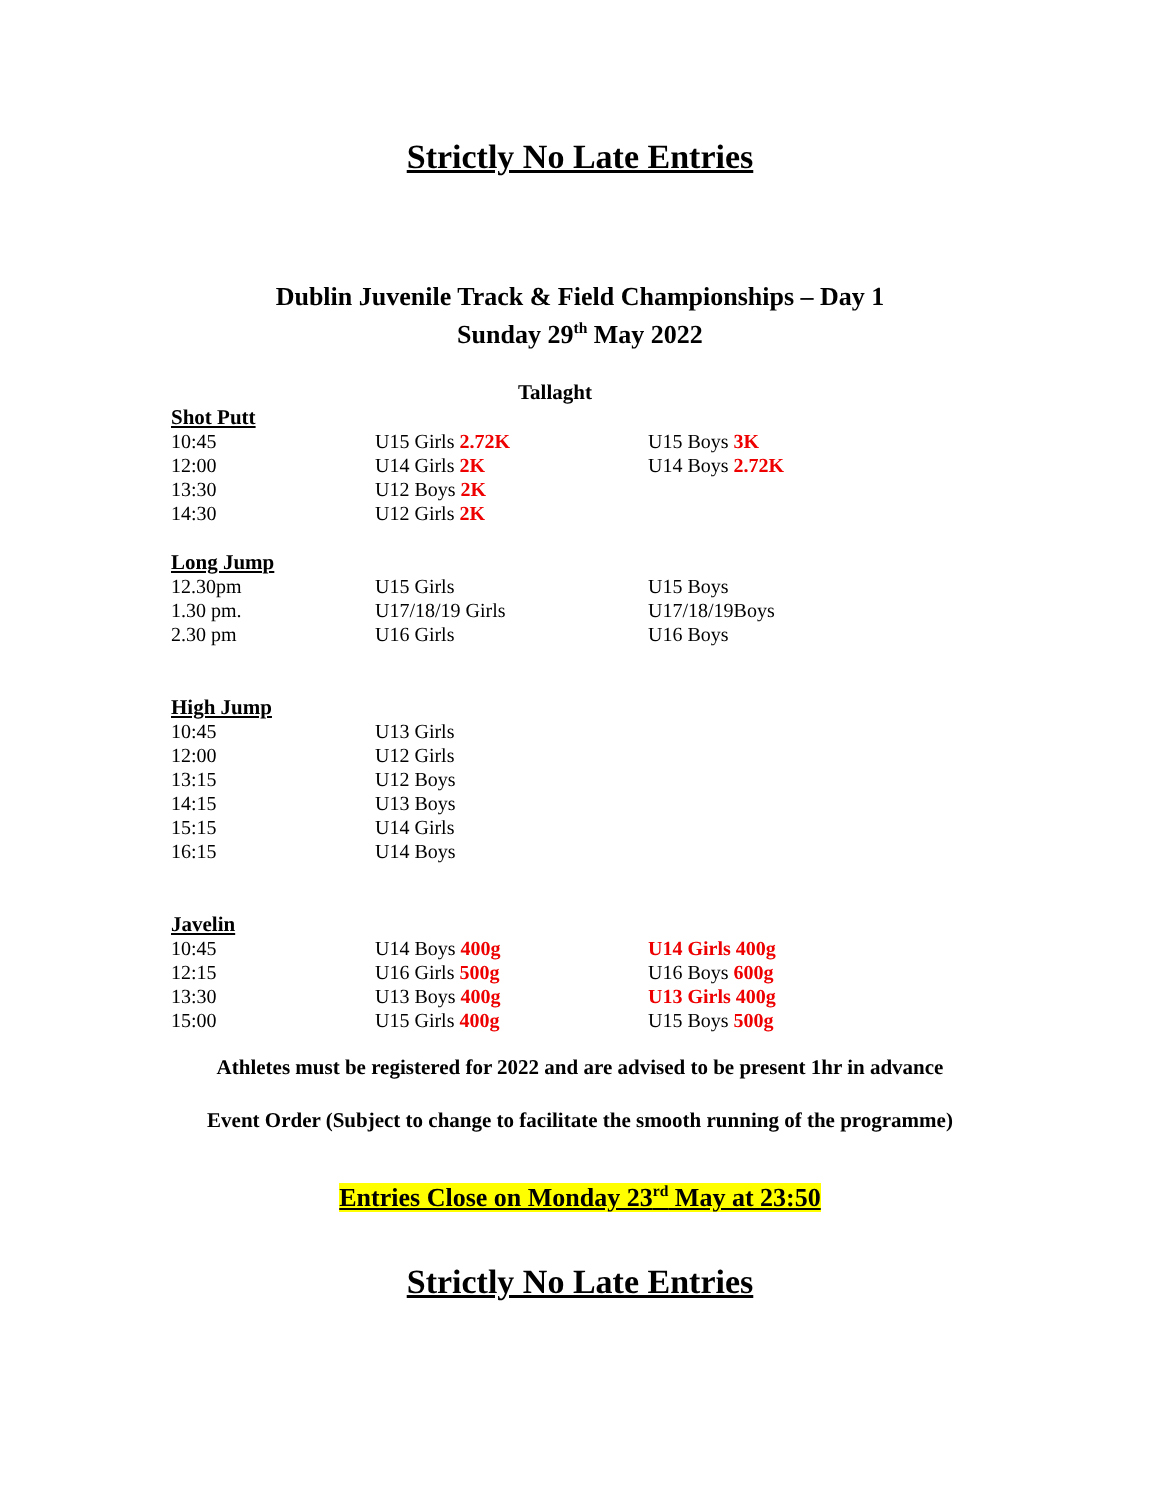Strictly No Late Entries
Dublin Juvenile Track & Field Championships – Day 1
Sunday 29<sup>th</sup> May 2022
Tallaght
| Shot Putt | | |
| 10:45 | U15 Girls 2.72K | U15 Boys 3K |
| 12:00 | U14 Girls 2K | U14 Boys 2.72K |
| 13:30 | U12 Boys 2K | |
| 14:30 | U12 Girls 2K | |
| Long Jump | | |
| 12.30pm | U15 Girls | U15 Boys |
| 1.30 pm. | U17/18/19 Girls | U17/18/19Boys |
| 2.30 pm | U16 Girls | U16 Boys |
| High Jump | | |
| 10:45 | U13 Girls | |
| 12:00 | U12 Girls | |
| 13:15 | U12 Boys | |
| 14:15 | U13 Boys | |
| 15:15 | U14 Girls | |
| 16:15 | U14 Boys | |
| Javelin | | |
| 10:45 | U14 Boys 400g | U14 Girls 400g |
| 12:15 | U16 Girls 500g | U16 Boys 600g |
| 13:30 | U13 Boys 400g | U13 Girls 400g |
| 15:00 | U15 Girls 400g | U15 Boys 500g |
Athletes must be registered for 2022 and are advised to be present 1hr in advance
Event Order (Subject to change to facilitate the smooth running of the programme)
Entries Close on Monday 23<sup>rd</sup> May at 23:50
Strictly No Late Entries